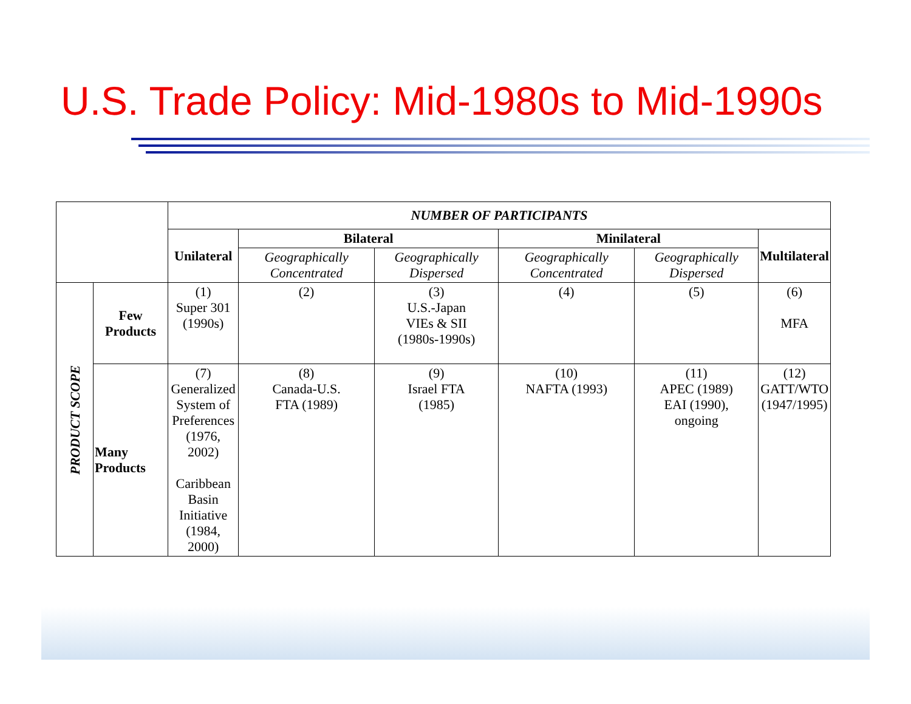U.S. Trade Policy: Mid-1980s to Mid-1990s
| | | NUMBER OF PARTICIPANTS | | | | | |
| --- | --- | --- | --- | --- | --- | --- | --- |
| | | Unilateral | Bilateral | | Minilateral | | Multilateral |
| | | | Geographically Concentrated | Geographically Dispersed | Geographically Concentrated | Geographically Dispersed | |
| PRODUCT SCOPE | Few Products | (1) Super 301 (1990s) | (2) | (3) U.S.-Japan VIEs & SII (1980s-1990s) | (4) | (5) | (6) MFA |
| | Many Products | (7) Generalized System of Preferences (1976, 2002) Caribbean Basin Initiative (1984, 2000) | (8) Canada-U.S. FTA (1989) | (9) Israel FTA (1985) | (10) NAFTA (1993) | (11) APEC (1989) EAI (1990), ongoing | (12) GATT/WTO (1947/1995) |